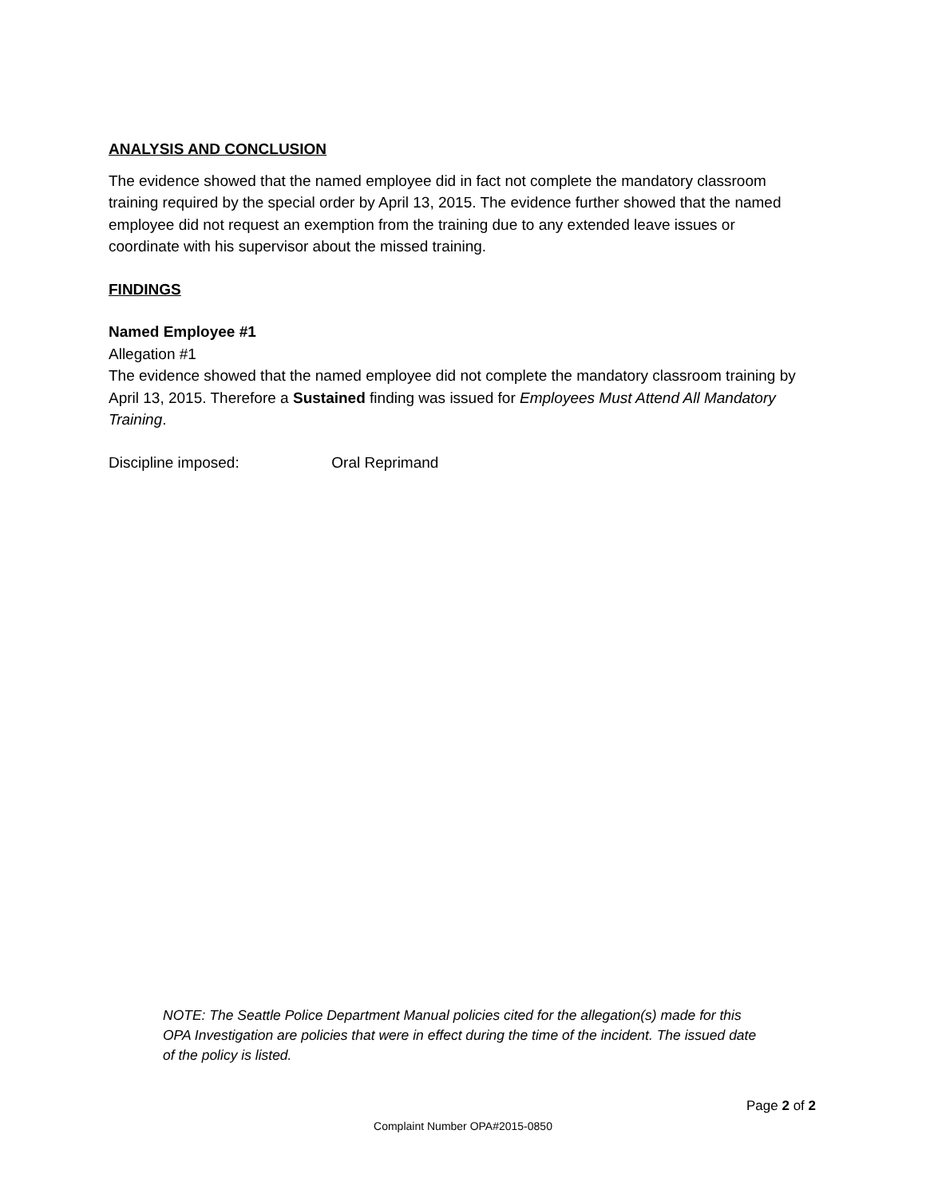ANALYSIS AND CONCLUSION
The evidence showed that the named employee did in fact not complete the mandatory classroom training required by the special order by April 13, 2015. The evidence further showed that the named employee did not request an exemption from the training due to any extended leave issues or coordinate with his supervisor about the missed training.
FINDINGS
Named Employee #1
Allegation #1
The evidence showed that the named employee did not complete the mandatory classroom training by April 13, 2015. Therefore a Sustained finding was issued for Employees Must Attend All Mandatory Training.
Discipline imposed: Oral Reprimand
NOTE: The Seattle Police Department Manual policies cited for the allegation(s) made for this OPA Investigation are policies that were in effect during the time of the incident. The issued date of the policy is listed.
Page 2 of 2
Complaint Number OPA#2015-0850